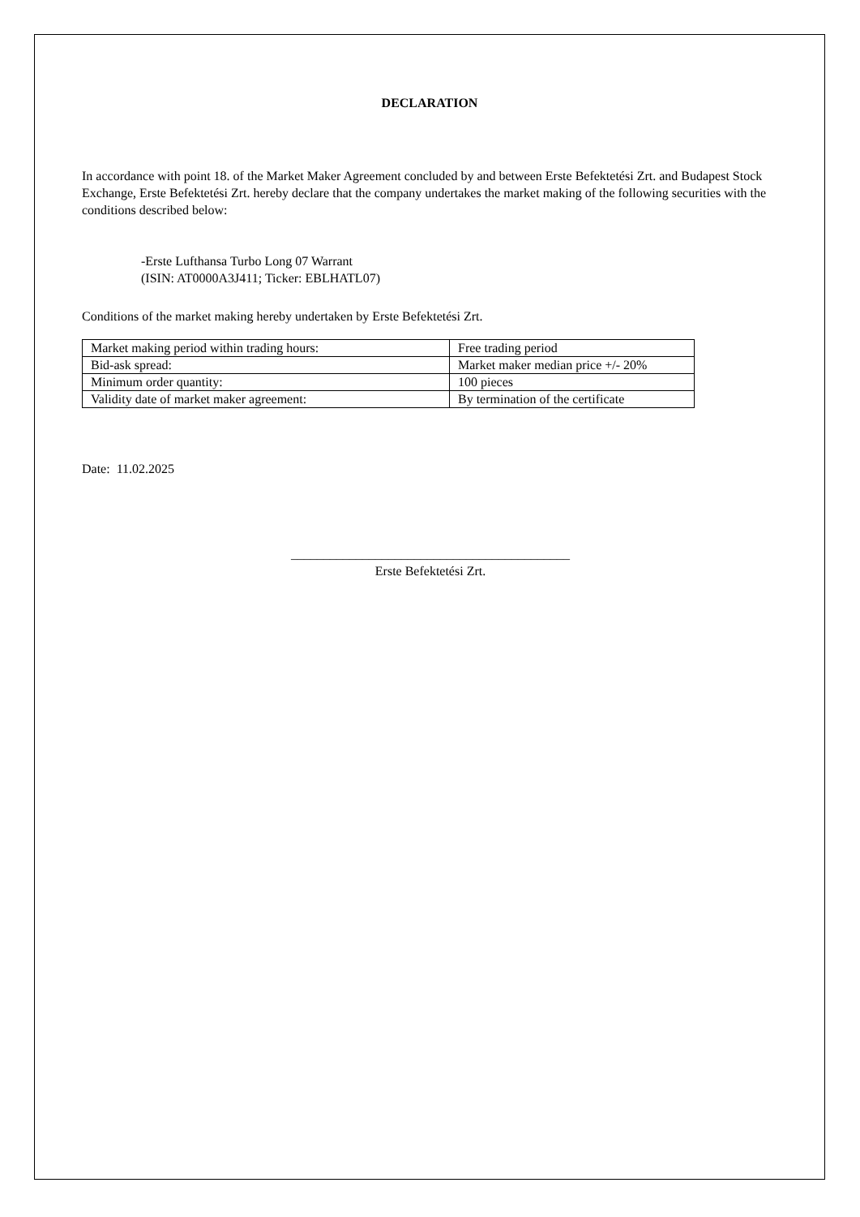DECLARATION
In accordance with point 18. of the Market Maker Agreement concluded by and between Erste Befektetési Zrt. and Budapest Stock Exchange, Erste Befektetési Zrt. hereby declare that the company undertakes the market making of the following securities with the conditions described below:
-Erste Lufthansa Turbo Long 07 Warrant
(ISIN: AT0000A3J411; Ticker: EBLHATL07)
Conditions of the market making hereby undertaken by Erste Befektetési Zrt.
| Market making period within trading hours: | Free trading period |
| Bid-ask spread: | Market maker median price +/- 20% |
| Minimum order quantity: | 100 pieces |
| Validity date of market maker agreement: | By termination of the certificate |
Date: 11.02.2025
___________________________________________
Erste Befektetési Zrt.